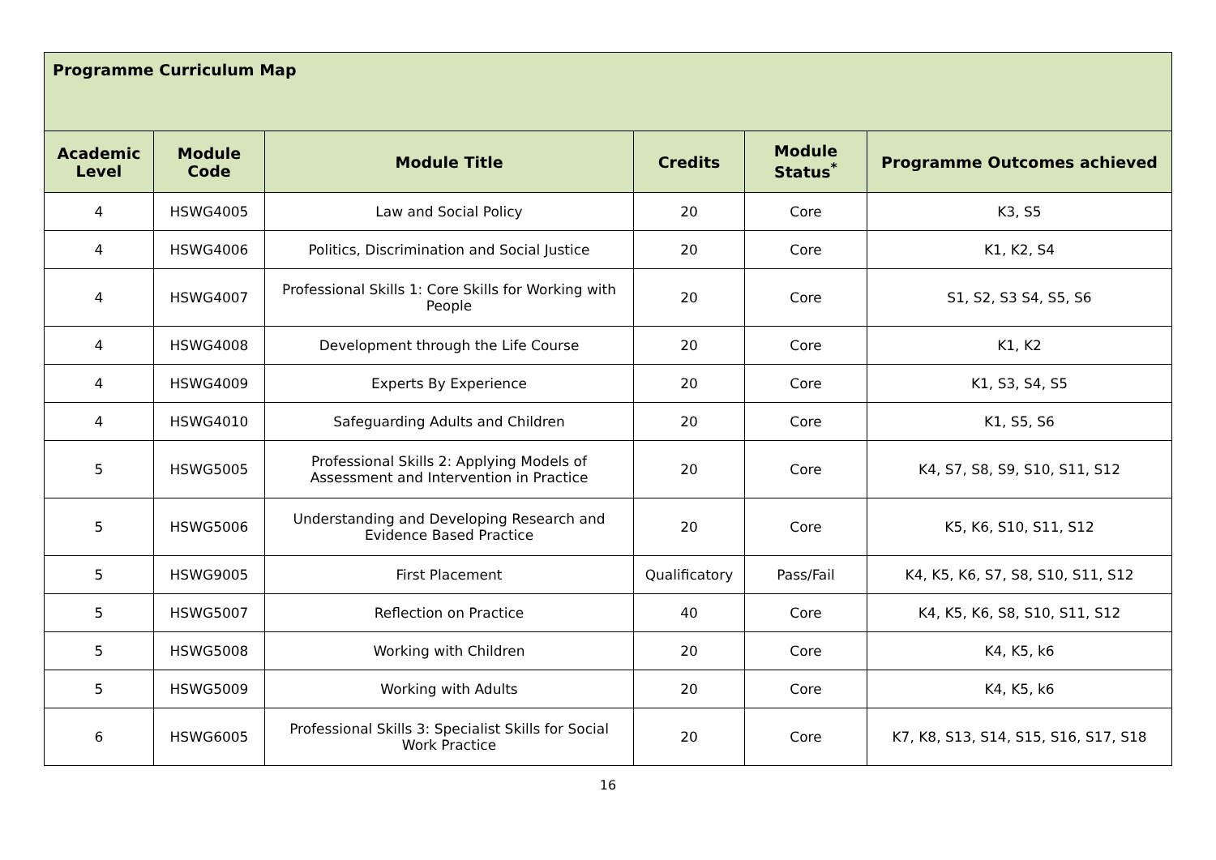| Programme Curriculum Map | | | | | |
| --- | --- | --- | --- | --- | --- |
| Academic Level | Module Code | Module Title | Credits | Module Status<sup>*</sup> | Programme Outcomes achieved |
| 4 | HSWG4005 | Law and Social Policy | 20 | Core | K3, S5 |
| 4 | HSWG4006 | Politics, Discrimination and Social Justice | 20 | Core | K1, K2, S4 |
| 4 | HSWG4007 | Professional Skills 1: Core Skills for Working with People | 20 | Core | S1, S2, S3 S4, S5, S6 |
| 4 | HSWG4008 | Development through the Life Course | 20 | Core | K1, K2 |
| 4 | HSWG4009 | Experts By Experience | 20 | Core | K1, S3, S4, S5 |
| 4 | HSWG4010 | Safeguarding Adults and Children | 20 | Core | K1, S5, S6 |
| 5 | HSWG5005 | Professional Skills 2: Applying Models of Assessment and Intervention in Practice | 20 | Core | K4, S7, S8, S9, S10, S11, S12 |
| 5 | HSWG5006 | Understanding and Developing Research and Evidence Based Practice | 20 | Core | K5, K6, S10, S11, S12 |
| 5 | HSWG9005 | First Placement | Qualificatory | Pass/Fail | K4, K5, K6, S7, S8, S10, S11, S12 |
| 5 | HSWG5007 | Reflection on Practice | 40 | Core | K4, K5, K6, S8, S10, S11, S12 |
| 5 | HSWG5008 | Working with Children | 20 | Core | K4, K5, k6 |
| 5 | HSWG5009 | Working with Adults | 20 | Core | K4, K5, k6 |
| 6 | HSWG6005 | Professional Skills 3: Specialist Skills for Social Work Practice | 20 | Core | K7, K8, S13, S14, S15, S16, S17, S18 |
16